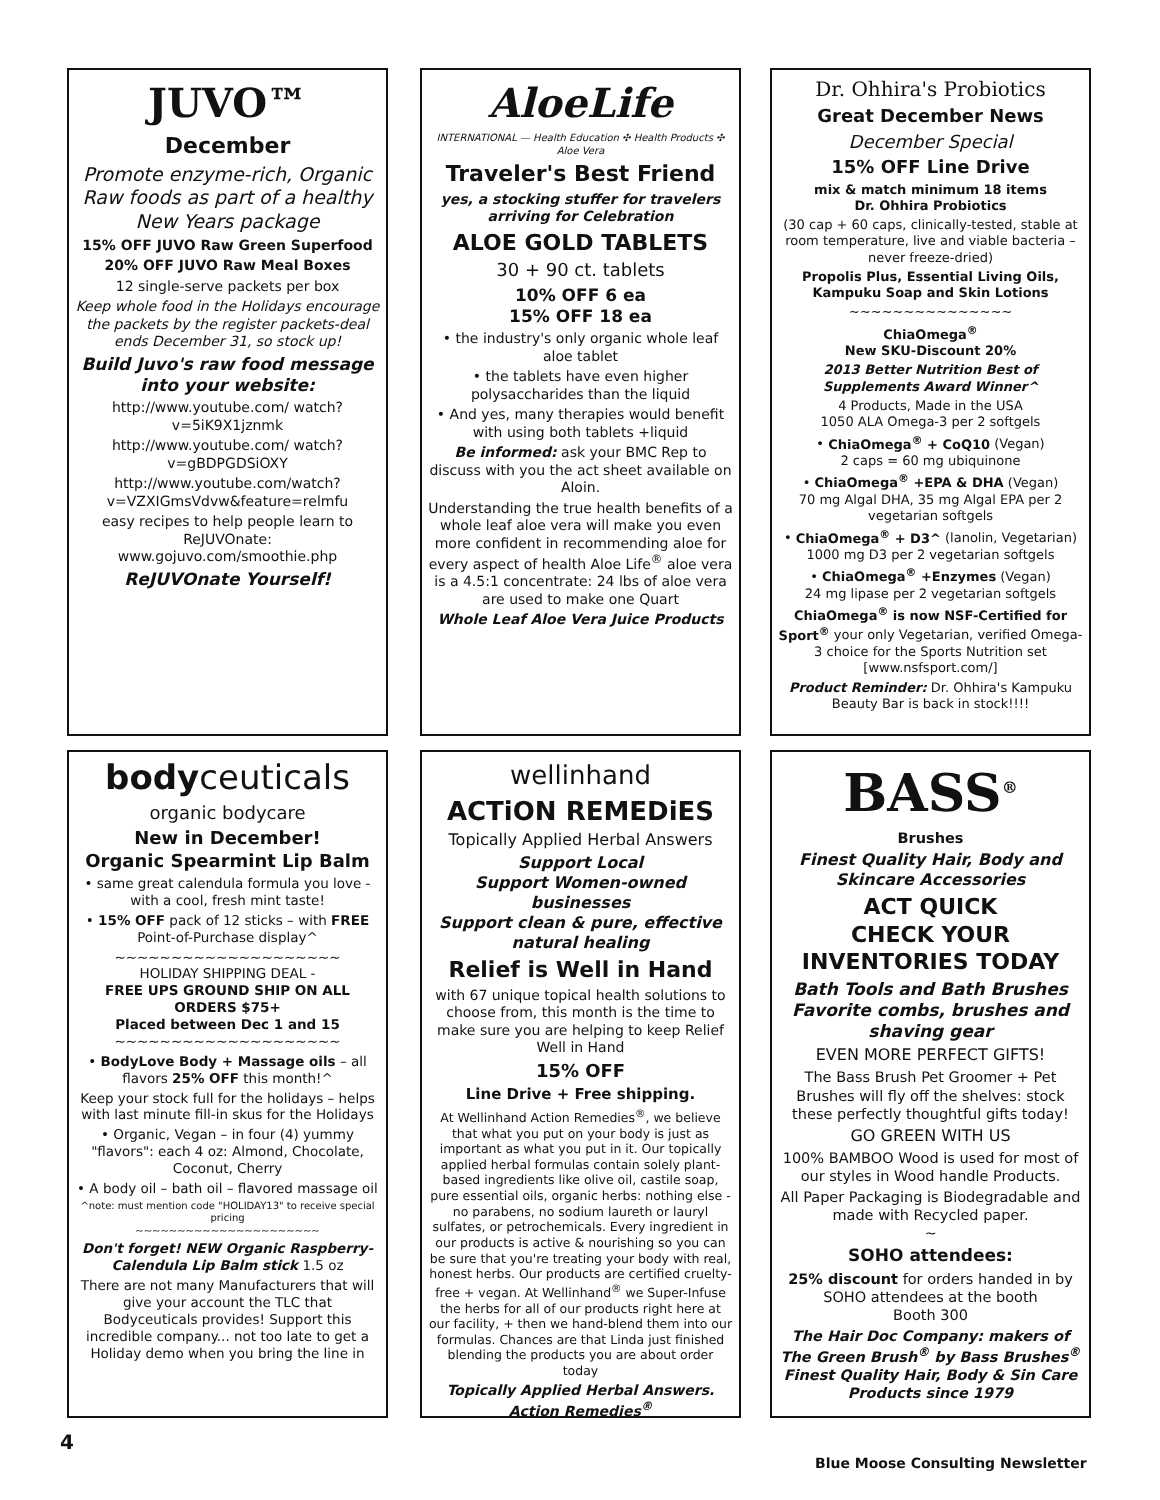JUVO™
December
Promote enzyme-rich, Organic Raw foods as part of a healthy New Years package
15% OFF JUVO Raw Green Superfood
20% OFF JUVO Raw Meal Boxes
12 single-serve packets per box
Keep whole food in the Holidays encourage the packets by the register packets-deal ends December 31, so stock up!
Build Juvo's raw food message into your website:
http://www.youtube.com/ watch?v=5iK9X1jznmk
http://www.youtube.com/ watch?v=gBDPGDSiOXY
http://www.youtube.com/watch?v=VZXIGmsVdvw&feature=relmfu
easy recipes to help people learn to ReJUVOnate: www.gojuvo.com/smoothie.php
ReJUVOnate Yourself!
AloeLife
INTERNATIONAL — Health Education ✣ Health Products ✣ Aloe Vera
Traveler's Best Friend
yes, a stocking stuffer for travelers arriving for Celebration
ALOE GOLD TABLETS
30 + 90 ct. tablets
10% OFF 6 ea
15% OFF 18 ea
• the industry's only organic whole leaf aloe tablet
• the tablets have even higher polysaccharides than the liquid
• And yes, many therapies would benefit with using both tablets +liquid
Be informed: ask your BMC Rep to discuss with you the act sheet available on Aloin.
Understanding the true health benefits of a whole leaf aloe vera will make you even more confident in recommending aloe for every aspect of health Aloe Life<sup>®</sup> aloe vera is a 4.5:1 concentrate: 24 lbs of aloe vera are used to make one Quart
Whole Leaf Aloe Vera Juice Products
Dr. Ohhira's Probiotics
Great December News
December Special
15% OFF Line Drive
mix & match minimum 18 items
Dr. Ohhira Probiotics
(30 cap + 60 caps, clinically-tested, stable at room temperature, live and viable bacteria – never freeze-dried)
Propolis Plus, Essential Living Oils, Kampuku Soap and Skin Lotions
~~~~~~~~~~~~~~~
ChiaOmega<sup>®</sup>
New SKU-Discount 20%
2013 Better Nutrition Best of Supplements Award Winner^
4 Products, Made in the USA
1050 ALA Omega-3 per 2 softgels
• ChiaOmega<sup>®</sup> + CoQ10 (Vegan)
2 caps = 60 mg ubiquinone
• ChiaOmega<sup>®</sup> +EPA & DHA (Vegan)
70 mg Algal DHA, 35 mg Algal EPA per 2 vegetarian softgels
• ChiaOmega<sup>®</sup> + D3^ (lanolin, Vegetarian)
1000 mg D3 per 2 vegetarian softgels
• ChiaOmega<sup>®</sup> +Enzymes (Vegan)
24 mg lipase per 2 vegetarian softgels
ChiaOmega<sup>®</sup> is now NSF-Certified for Sport<sup>®</sup> your only Vegetarian, verified Omega-3 choice for the Sports Nutrition set [www.nsfsport.com/]
Product Reminder: Dr. Ohhira's Kampuku Beauty Bar is back in stock!!!!
bodyceuticals
organic bodycare
New in December!
Organic Spearmint Lip Balm
• same great calendula formula you love - with a cool, fresh mint taste!
• 15% OFF pack of 12 sticks – with FREE Point-of-Purchase display^
~~~~~~~~~~~~~~~~~~~~
HOLIDAY SHIPPING DEAL -
FREE UPS GROUND SHIP ON ALL ORDERS $75+
Placed between Dec 1 and 15
~~~~~~~~~~~~~~~~~~~~
• BodyLove Body + Massage oils – all flavors 25% OFF this month!^
Keep your stock full for the holidays – helps with last minute fill-in skus for the Holidays
• Organic, Vegan – in four (4) yummy "flavors": each 4 oz: Almond, Chocolate, Coconut, Cherry
• A body oil – bath oil – flavored massage oil
^note: must mention code "HOLIDAY13" to receive special pricing
~~~~~~~~~~~~~~~~~~~~~~
Don't forget! NEW Organic Raspberry-Calendula Lip Balm stick 1.5 oz
There are not many Manufacturers that will give your account the TLC that Bodyceuticals provides! Support this incredible company... not too late to get a Holiday demo when you bring the line in
wellinhand
ACTiON REMEDiES
Topically Applied Herbal Answers
Support Local
Support Women-owned businesses
Support clean & pure, effective natural healing
Relief is Well in Hand
with 67 unique topical health solutions to choose from, this month is the time to make sure you are helping to keep Relief Well in Hand
15% OFF
Line Drive + Free shipping.
At Wellinhand Action Remedies<sup>®</sup>, we believe that what you put on your body is just as important as what you put in it. Our topically applied herbal formulas contain solely plant-based ingredients like olive oil, castile soap, pure essential oils, organic herbs: nothing else - no parabens, no sodium laureth or lauryl sulfates, or petrochemicals. Every ingredient in our products is active & nourishing so you can be sure that you're treating your body with real, honest herbs. Our products are certified cruelty-free + vegan. At Wellinhand<sup>®</sup> we Super-Infuse the herbs for all of our products right here at our facility, + then we hand-blend them into our formulas. Chances are that Linda just finished blending the products you are about order today
Topically Applied Herbal Answers. Action Remedies<sup>®</sup>
BASS<sup>®</sup>
Brushes
Finest Quality Hair, Body and Skincare Accessories
ACT QUICK
CHECK YOUR
INVENTORIES TODAY
Bath Tools and Bath Brushes Favorite combs, brushes and shaving gear
EVEN MORE PERFECT GIFTS!
The Bass Brush Pet Groomer + Pet Brushes will fly off the shelves: stock these perfectly thoughtful gifts today!
GO GREEN WITH US
100% BAMBOO Wood is used for most of our styles in Wood handle Products.
All Paper Packaging is Biodegradable and made with Recycled paper.
~
SOHO attendees:
25% discount for orders handed in by SOHO attendees at the booth
Booth 300
The Hair Doc Company: makers of The Green Brush<sup>®</sup> by Bass Brushes<sup>®</sup> Finest Quality Hair, Body & Sin Care Products since 1979
4
Blue Moose Consulting Newsletter